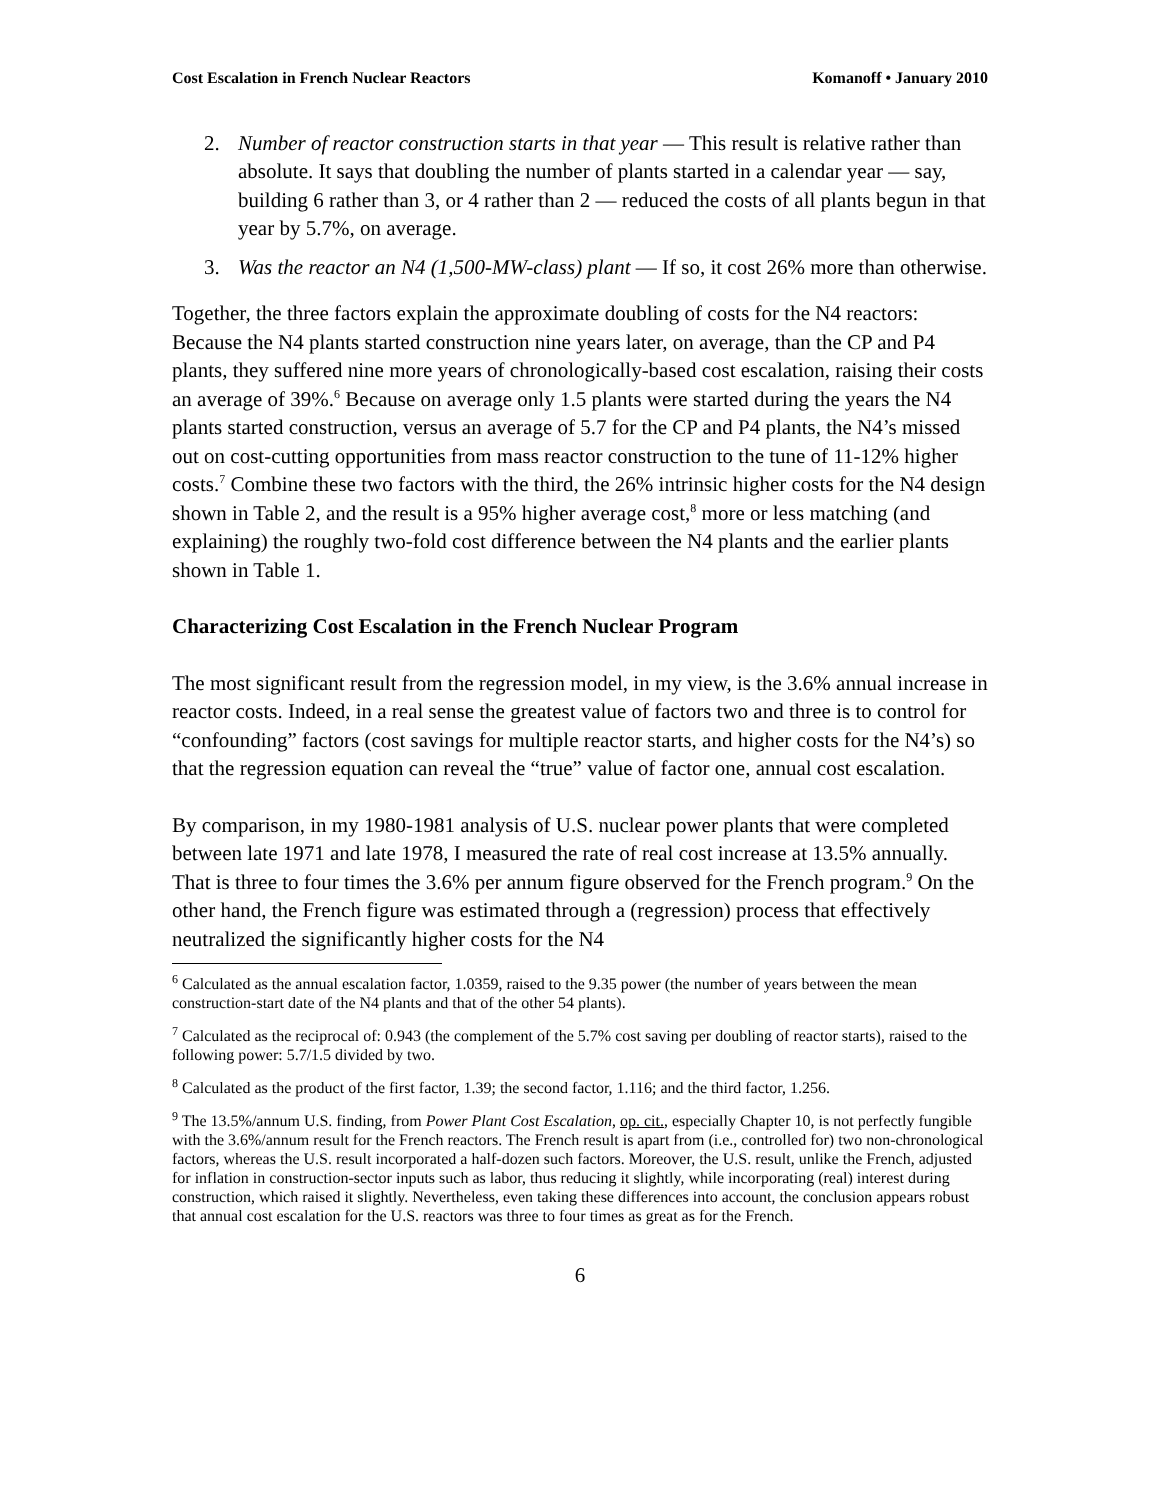Cost Escalation in French Nuclear Reactors Komanoff • January 2010
2. Number of reactor construction starts in that year — This result is relative rather than absolute. It says that doubling the number of plants started in a calendar year — say, building 6 rather than 3, or 4 rather than 2 — reduced the costs of all plants begun in that year by 5.7%, on average.
3. Was the reactor an N4 (1,500-MW-class) plant — If so, it cost 26% more than otherwise.
Together, the three factors explain the approximate doubling of costs for the N4 reactors: Because the N4 plants started construction nine years later, on average, than the CP and P4 plants, they suffered nine more years of chronologically-based cost escalation, raising their costs an average of 39%.<sup>6</sup> Because on average only 1.5 plants were started during the years the N4 plants started construction, versus an average of 5.7 for the CP and P4 plants, the N4’s missed out on cost-cutting opportunities from mass reactor construction to the tune of 11-12% higher costs.<sup>7</sup> Combine these two factors with the third, the 26% intrinsic higher costs for the N4 design shown in Table 2, and the result is a 95% higher average cost,<sup>8</sup> more or less matching (and explaining) the roughly two-fold cost difference between the N4 plants and the earlier plants shown in Table 1.
Characterizing Cost Escalation in the French Nuclear Program
The most significant result from the regression model, in my view, is the 3.6% annual increase in reactor costs. Indeed, in a real sense the greatest value of factors two and three is to control for “confounding” factors (cost savings for multiple reactor starts, and higher costs for the N4’s) so that the regression equation can reveal the “true” value of factor one, annual cost escalation.
By comparison, in my 1980-1981 analysis of U.S. nuclear power plants that were completed between late 1971 and late 1978, I measured the rate of real cost increase at 13.5% annually. That is three to four times the 3.6% per annum figure observed for the French program.<sup>9</sup> On the other hand, the French figure was estimated through a (regression) process that effectively neutralized the significantly higher costs for the N4
<sup>6</sup> Calculated as the annual escalation factor, 1.0359, raised to the 9.35 power (the number of years between the mean construction-start date of the N4 plants and that of the other 54 plants).
<sup>7</sup> Calculated as the reciprocal of: 0.943 (the complement of the 5.7% cost saving per doubling of reactor starts), raised to the following power: 5.7/1.5 divided by two.
<sup>8</sup> Calculated as the product of the first factor, 1.39; the second factor, 1.116; and the third factor, 1.256.
<sup>9</sup> The 13.5%/annum U.S. finding, from Power Plant Cost Escalation, op. cit., especially Chapter 10, is not perfectly fungible with the 3.6%/annum result for the French reactors. The French result is apart from (i.e., controlled for) two non-chronological factors, whereas the U.S. result incorporated a half-dozen such factors. Moreover, the U.S. result, unlike the French, adjusted for inflation in construction-sector inputs such as labor, thus reducing it slightly, while incorporating (real) interest during construction, which raised it slightly. Nevertheless, even taking these differences into account, the conclusion appears robust that annual cost escalation for the U.S. reactors was three to four times as great as for the French.
6